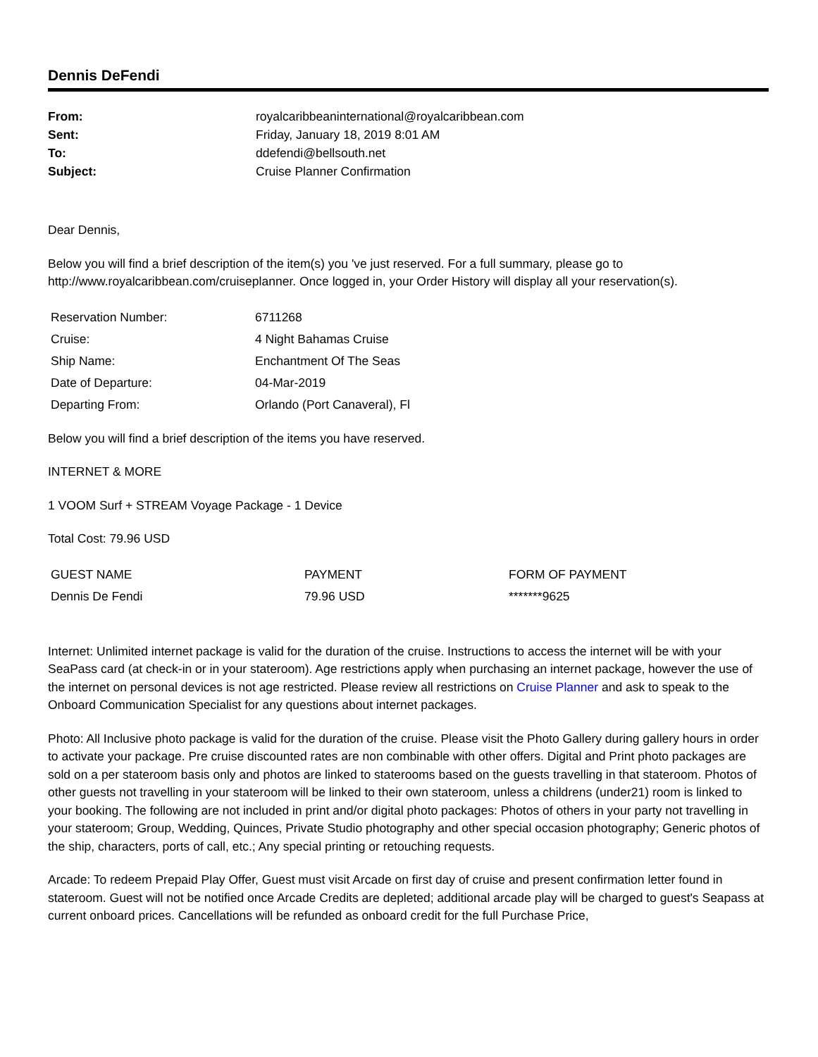Dennis DeFendi
| From: | royalcaribbeaninternational@royalcaribbean.com |
| Sent: | Friday, January 18, 2019 8:01 AM |
| To: | ddefendi@bellsouth.net |
| Subject: | Cruise Planner Confirmation |
Dear Dennis,
Below you will find a brief description of the item(s) you 've just reserved. For a full summary, please go to http://www.royalcaribbean.com/cruiseplanner. Once logged in, your Order History will display all your reservation(s).
| Reservation Number: | 6711268 |
| Cruise: | 4 Night Bahamas Cruise |
| Ship Name: | Enchantment Of The Seas |
| Date of Departure: | 04-Mar-2019 |
| Departing From: | Orlando (Port Canaveral), Fl |
Below you will find a brief description of the items you have reserved.
INTERNET & MORE
1 VOOM Surf + STREAM Voyage Package - 1 Device
Total Cost: 79.96 USD
| GUEST NAME | PAYMENT | FORM OF PAYMENT |
| --- | --- | --- |
| Dennis De Fendi | 79.96 USD | *******9625 |
Internet: Unlimited internet package is valid for the duration of the cruise. Instructions to access the internet will be with your SeaPass card (at check-in or in your stateroom). Age restrictions apply when purchasing an internet package, however the use of the internet on personal devices is not age restricted. Please review all restrictions on Cruise Planner and ask to speak to the Onboard Communication Specialist for any questions about internet packages.
Photo: All Inclusive photo package is valid for the duration of the cruise. Please visit the Photo Gallery during gallery hours in order to activate your package. Pre cruise discounted rates are non combinable with other offers. Digital and Print photo packages are sold on a per stateroom basis only and photos are linked to staterooms based on the guests travelling in that stateroom. Photos of other guests not travelling in your stateroom will be linked to their own stateroom, unless a childrens (under21) room is linked to your booking. The following are not included in print and/or digital photo packages: Photos of others in your party not travelling in your stateroom; Group, Wedding, Quinces, Private Studio photography and other special occasion photography; Generic photos of the ship, characters, ports of call, etc.; Any special printing or retouching requests.
Arcade: To redeem Prepaid Play Offer, Guest must visit Arcade on first day of cruise and present confirmation letter found in stateroom. Guest will not be notified once Arcade Credits are depleted; additional arcade play will be charged to guest's Seapass at current onboard prices. Cancellations will be refunded as onboard credit for the full Purchase Price,